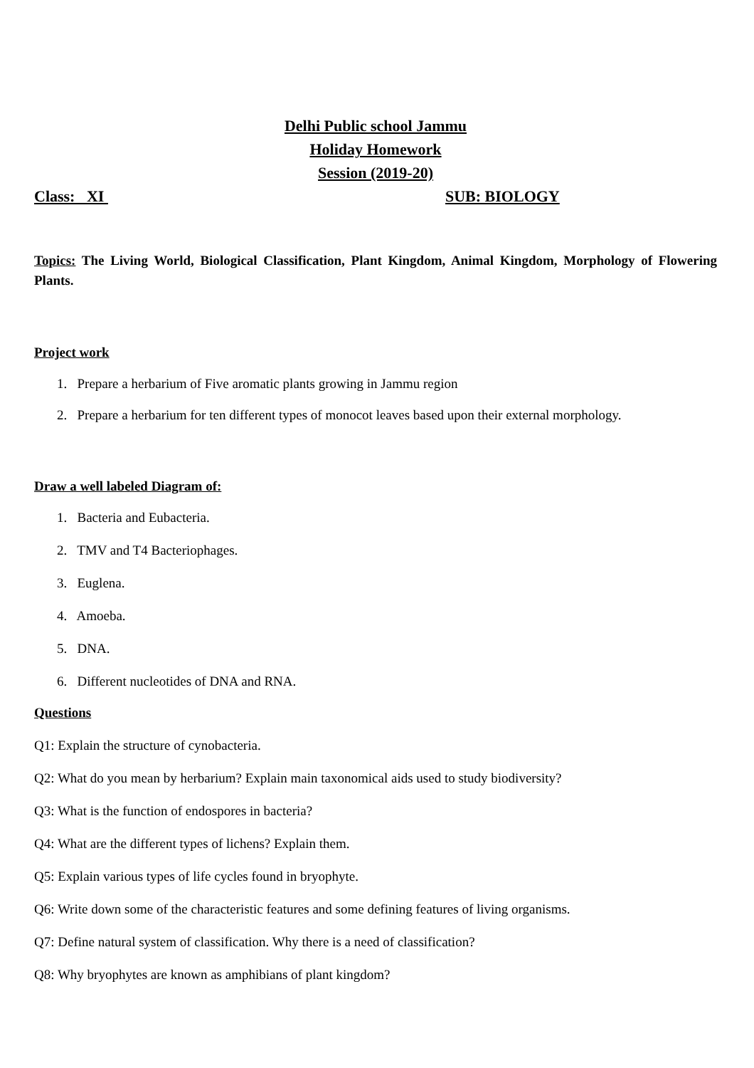Delhi Public school Jammu
Holiday Homework
Session (2019-20)
Class: XI SUB: BIOLOGY
Topics: The Living World, Biological Classification, Plant Kingdom, Animal Kingdom, Morphology of Flowering Plants.
Project work
1. Prepare a herbarium of Five aromatic plants growing in Jammu region
2. Prepare a herbarium for ten different types of monocot leaves based upon their external morphology.
Draw a well labeled Diagram of:
1. Bacteria and Eubacteria.
2. TMV and T4 Bacteriophages.
3. Euglena.
4. Amoeba.
5. DNA.
6. Different nucleotides of DNA and RNA.
Questions
Q1: Explain the structure of cynobacteria.
Q2: What do you mean by herbarium? Explain main taxonomical aids used to study biodiversity?
Q3: What is the function of endospores in bacteria?
Q4: What are the different types of lichens? Explain them.
Q5: Explain various types of life cycles found in bryophyte.
Q6: Write down some of the characteristic features and some defining features of living organisms.
Q7: Define natural system of classification. Why there is a need of classification?
Q8: Why bryophytes are known as amphibians of plant kingdom?